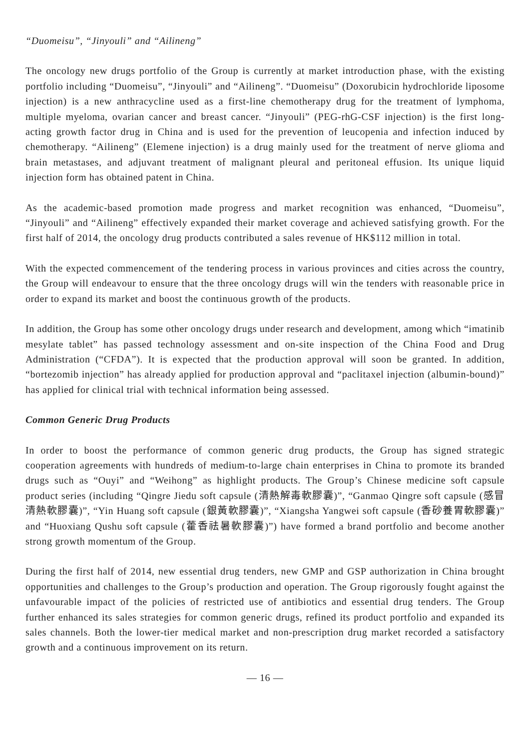“Duomeisu”, “Jinyouli” and “Ailineng”
The oncology new drugs portfolio of the Group is currently at market introduction phase, with the existing portfolio including “Duomeisu”, “Jinyouli” and “Ailineng”. “Duomeisu” (Doxorubicin hydrochloride liposome injection) is a new anthracycline used as a first-line chemotherapy drug for the treatment of lymphoma, multiple myeloma, ovarian cancer and breast cancer. “Jinyouli” (PEG-rhG-CSF injection) is the first long-acting growth factor drug in China and is used for the prevention of leucopenia and infection induced by chemotherapy. “Ailineng” (Elemene injection) is a drug mainly used for the treatment of nerve glioma and brain metastases, and adjuvant treatment of malignant pleural and peritoneal effusion. Its unique liquid injection form has obtained patent in China.
As the academic-based promotion made progress and market recognition was enhanced, “Duomeisu”, “Jinyouli” and “Ailineng” effectively expanded their market coverage and achieved satisfying growth. For the first half of 2014, the oncology drug products contributed a sales revenue of HK$112 million in total.
With the expected commencement of the tendering process in various provinces and cities across the country, the Group will endeavour to ensure that the three oncology drugs will win the tenders with reasonable price in order to expand its market and boost the continuous growth of the products.
In addition, the Group has some other oncology drugs under research and development, among which “imatinib mesylate tablet” has passed technology assessment and on-site inspection of the China Food and Drug Administration (“CFDA”). It is expected that the production approval will soon be granted. In addition, “bortezomib injection” has already applied for production approval and “paclitaxel injection (albumin-bound)” has applied for clinical trial with technical information being assessed.
Common Generic Drug Products
In order to boost the performance of common generic drug products, the Group has signed strategic cooperation agreements with hundreds of medium-to-large chain enterprises in China to promote its branded drugs such as “Ouyi” and “Weihong” as highlight products. The Group’s Chinese medicine soft capsule product series (including “Qingre Jiedu soft capsule (清熱解毒軟膠囊)”, “Ganmao Qingre soft capsule (感冒清熱軟膠囊)”, “Yin Huang soft capsule (銀黃軟膠囊)”, “Xiangsha Yangwei soft capsule (香砂養胃軟膠囊)” and “Huoxiang Qushu soft capsule (藿香祛暑軟膠囊)”) have formed a brand portfolio and become another strong growth momentum of the Group.
During the first half of 2014, new essential drug tenders, new GMP and GSP authorization in China brought opportunities and challenges to the Group’s production and operation. The Group rigorously fought against the unfavourable impact of the policies of restricted use of antibiotics and essential drug tenders. The Group further enhanced its sales strategies for common generic drugs, refined its product portfolio and expanded its sales channels. Both the lower-tier medical market and non-prescription drug market recorded a satisfactory growth and a continuous improvement on its return.
— 16 —